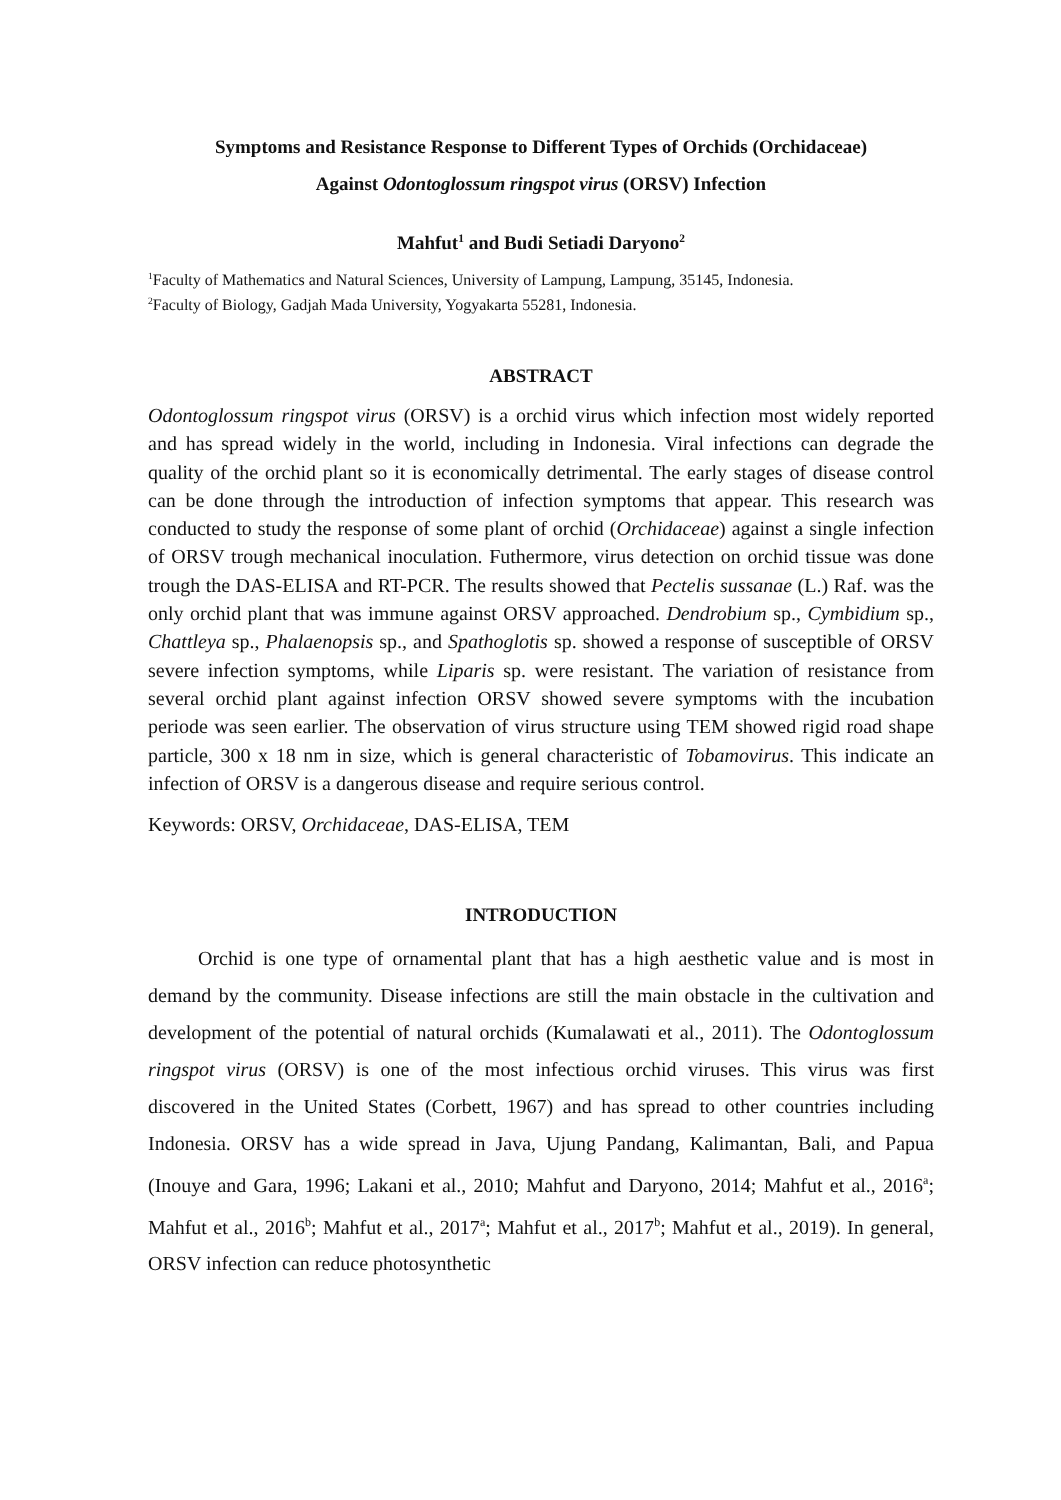Symptoms and Resistance Response to Different Types of Orchids (Orchidaceae)
Against Odontoglossum ringspot virus (ORSV) Infection
Mahfut<sup>1</sup> and Budi Setiadi Daryono<sup>2</sup>
<sup>1</sup> Faculty of Mathematics and Natural Sciences, University of Lampung, Lampung, 35145, Indonesia.
<sup>2</sup> Faculty of Biology, Gadjah Mada University, Yogyakarta 55281, Indonesia.
ABSTRACT
Odontoglossum ringspot virus (ORSV) is a orchid virus which infection most widely reported and has spread widely in the world, including in Indonesia. Viral infections can degrade the quality of the orchid plant so it is economically detrimental. The early stages of disease control can be done through the introduction of infection symptoms that appear. This research was conducted to study the response of some plant of orchid (Orchidaceae) against a single infection of ORSV trough mechanical inoculation. Futhermore, virus detection on orchid tissue was done trough the DAS-ELISA and RT-PCR. The results showed that Pectelis sussanae (L.) Raf. was the only orchid plant that was immune against ORSV approached. Dendrobium sp., Cymbidium sp., Chattleya sp., Phalaenopsis sp., and Spathoglotis sp. showed a response of susceptible of ORSV severe infection symptoms, while Liparis sp. were resistant. The variation of resistance from several orchid plant against infection ORSV showed severe symptoms with the incubation periode was seen earlier. The observation of virus structure using TEM showed rigid road shape particle, 300 x 18 nm in size, which is general characteristic of Tobamovirus. This indicate an infection of ORSV is a dangerous disease and require serious control.
Keywords: ORSV, Orchidaceae, DAS-ELISA, TEM
INTRODUCTION
Orchid is one type of ornamental plant that has a high aesthetic value and is most in demand by the community. Disease infections are still the main obstacle in the cultivation and development of the potential of natural orchids (Kumalawati et al., 2011). The Odontoglossum ringspot virus (ORSV) is one of the most infectious orchid viruses. This virus was first discovered in the United States (Corbett, 1967) and has spread to other countries including Indonesia. ORSV has a wide spread in Java, Ujung Pandang, Kalimantan, Bali, and Papua (Inouye and Gara, 1996; Lakani et al., 2010; Mahfut and Daryono, 2014; Mahfut et al., 2016<sup>a</sup>; Mahfut et al., 2016<sup>b</sup>; Mahfut et al., 2017<sup>a</sup>; Mahfut et al., 2017<sup>b</sup>; Mahfut et al., 2019). In general, ORSV infection can reduce photosynthetic